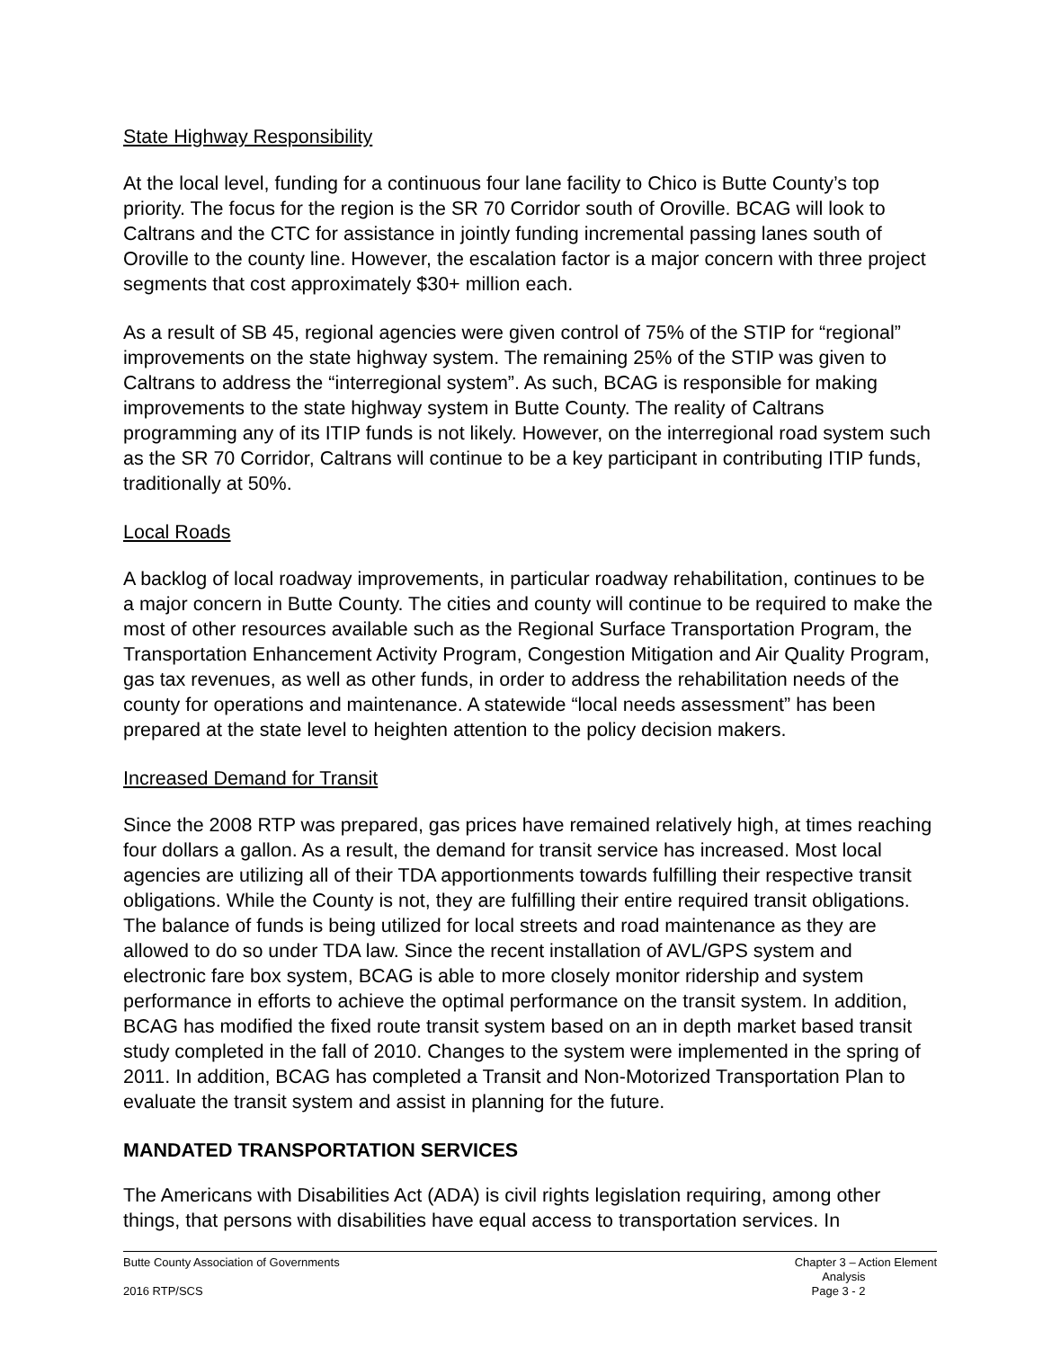State Highway Responsibility
At the local level, funding for a continuous four lane facility to Chico is Butte County’s top priority. The focus for the region is the SR 70 Corridor south of Oroville. BCAG will look to Caltrans and the CTC for assistance in jointly funding incremental passing lanes south of Oroville to the county line. However, the escalation factor is a major concern with three project segments that cost approximately $30+ million each.
As a result of SB 45, regional agencies were given control of 75% of the STIP for “regional” improvements on the state highway system. The remaining 25% of the STIP was given to Caltrans to address the “interregional system”. As such, BCAG is responsible for making improvements to the state highway system in Butte County. The reality of Caltrans programming any of its ITIP funds is not likely. However, on the interregional road system such as the SR 70 Corridor, Caltrans will continue to be a key participant in contributing ITIP funds, traditionally at 50%.
Local Roads
A backlog of local roadway improvements, in particular roadway rehabilitation, continues to be a major concern in Butte County. The cities and county will continue to be required to make the most of other resources available such as the Regional Surface Transportation Program, the Transportation Enhancement Activity Program, Congestion Mitigation and Air Quality Program, gas tax revenues, as well as other funds, in order to address the rehabilitation needs of the county for operations and maintenance. A statewide “local needs assessment” has been prepared at the state level to heighten attention to the policy decision makers.
Increased Demand for Transit
Since the 2008 RTP was prepared, gas prices have remained relatively high, at times reaching four dollars a gallon. As a result, the demand for transit service has increased. Most local agencies are utilizing all of their TDA apportionments towards fulfilling their respective transit obligations. While the County is not, they are fulfilling their entire required transit obligations. The balance of funds is being utilized for local streets and road maintenance as they are allowed to do so under TDA law. Since the recent installation of AVL/GPS system and electronic fare box system, BCAG is able to more closely monitor ridership and system performance in efforts to achieve the optimal performance on the transit system. In addition, BCAG has modified the fixed route transit system based on an in depth market based transit study completed in the fall of 2010. Changes to the system were implemented in the spring of 2011. In addition, BCAG has completed a Transit and Non-Motorized Transportation Plan to evaluate the transit system and assist in planning for the future.
MANDATED TRANSPORTATION SERVICES
The Americans with Disabilities Act (ADA) is civil rights legislation requiring, among other things, that persons with disabilities have equal access to transportation services. In
Butte County Association of Governments Chapter 3 – Action Element Analysis
2016 RTP/SCS Page 3 - 2